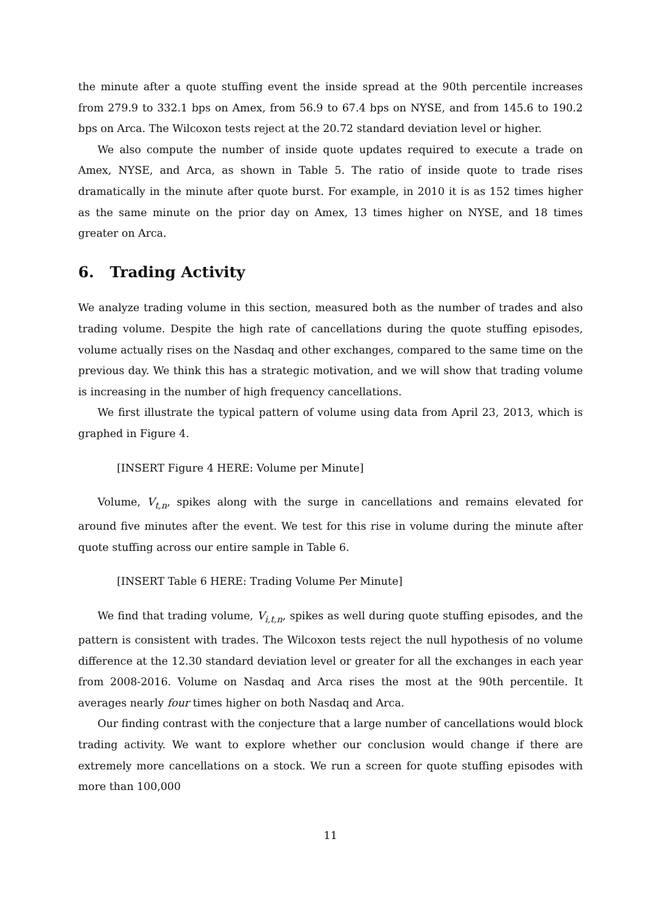the minute after a quote stuffing event the inside spread at the 90th percentile increases from 279.9 to 332.1 bps on Amex, from 56.9 to 67.4 bps on NYSE, and from 145.6 to 190.2 bps on Arca. The Wilcoxon tests reject at the 20.72 standard deviation level or higher.
We also compute the number of inside quote updates required to execute a trade on Amex, NYSE, and Arca, as shown in Table 5. The ratio of inside quote to trade rises dramatically in the minute after quote burst. For example, in 2010 it is as 152 times higher as the same minute on the prior day on Amex, 13 times higher on NYSE, and 18 times greater on Arca.
6. Trading Activity
We analyze trading volume in this section, measured both as the number of trades and also trading volume. Despite the high rate of cancellations during the quote stuffing episodes, volume actually rises on the Nasdaq and other exchanges, compared to the same time on the previous day. We think this has a strategic motivation, and we will show that trading volume is increasing in the number of high frequency cancellations.
We first illustrate the typical pattern of volume using data from April 23, 2013, which is graphed in Figure 4.
[INSERT Figure 4 HERE: Volume per Minute]
Volume, V<sub>t,n</sub>, spikes along with the surge in cancellations and remains elevated for around five minutes after the event. We test for this rise in volume during the minute after quote stuffing across our entire sample in Table 6.
[INSERT Table 6 HERE: Trading Volume Per Minute]
We find that trading volume, V<sub>i,t,n</sub>, spikes as well during quote stuffing episodes, and the pattern is consistent with trades. The Wilcoxon tests reject the null hypothesis of no volume difference at the 12.30 standard deviation level or greater for all the exchanges in each year from 2008-2016. Volume on Nasdaq and Arca rises the most at the 90th percentile. It averages nearly four times higher on both Nasdaq and Arca.
Our finding contrast with the conjecture that a large number of cancellations would block trading activity. We want to explore whether our conclusion would change if there are extremely more cancellations on a stock. We run a screen for quote stuffing episodes with more than 100,000
11